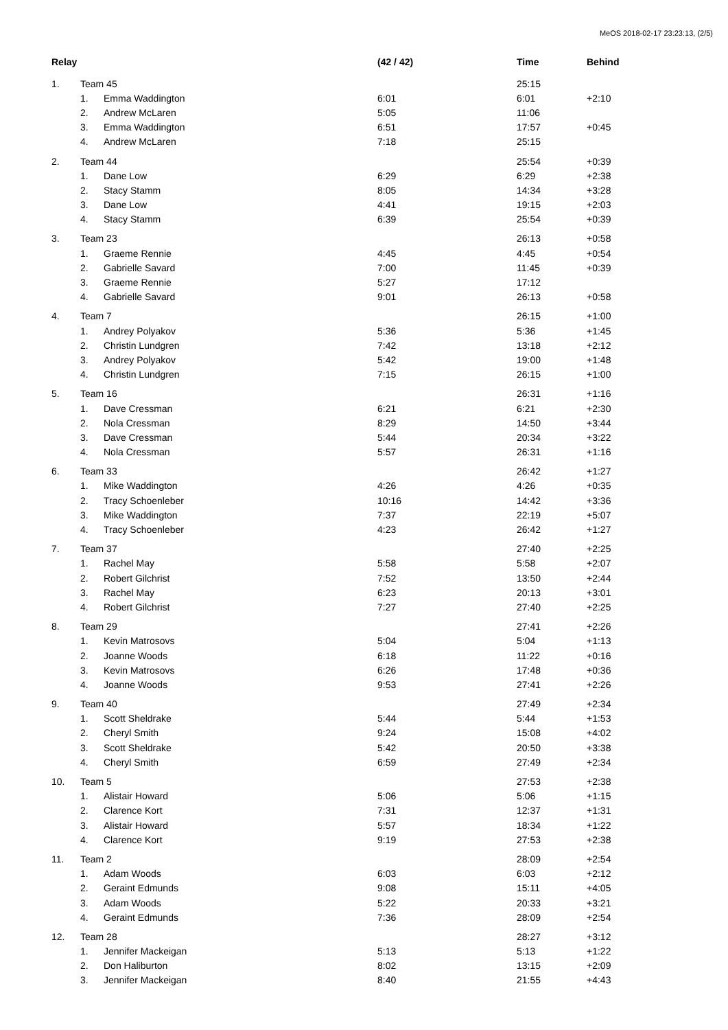MeOS 2018-02-17 23:23:13, (2/5)
| Relay | | | (42 / 42) | Time | Behind |
| --- | --- | --- | --- | --- | --- |
| 1. | Team 45 | | | 25:15 | |
| | 1. | Emma Waddington | 6:01 | 6:01 | +2:10 |
| | 2. | Andrew McLaren | 5:05 | 11:06 | |
| | 3. | Emma Waddington | 6:51 | 17:57 | +0:45 |
| | 4. | Andrew McLaren | 7:18 | 25:15 | |
| 2. | Team 44 | | | 25:54 | +0:39 |
| | 1. | Dane Low | 6:29 | 6:29 | +2:38 |
| | 2. | Stacy Stamm | 8:05 | 14:34 | +3:28 |
| | 3. | Dane Low | 4:41 | 19:15 | +2:03 |
| | 4. | Stacy Stamm | 6:39 | 25:54 | +0:39 |
| 3. | Team 23 | | | 26:13 | +0:58 |
| | 1. | Graeme Rennie | 4:45 | 4:45 | +0:54 |
| | 2. | Gabrielle Savard | 7:00 | 11:45 | +0:39 |
| | 3. | Graeme Rennie | 5:27 | 17:12 | |
| | 4. | Gabrielle Savard | 9:01 | 26:13 | +0:58 |
| 4. | Team 7 | | | 26:15 | +1:00 |
| | 1. | Andrey Polyakov | 5:36 | 5:36 | +1:45 |
| | 2. | Christin Lundgren | 7:42 | 13:18 | +2:12 |
| | 3. | Andrey Polyakov | 5:42 | 19:00 | +1:48 |
| | 4. | Christin Lundgren | 7:15 | 26:15 | +1:00 |
| 5. | Team 16 | | | 26:31 | +1:16 |
| | 1. | Dave Cressman | 6:21 | 6:21 | +2:30 |
| | 2. | Nola Cressman | 8:29 | 14:50 | +3:44 |
| | 3. | Dave Cressman | 5:44 | 20:34 | +3:22 |
| | 4. | Nola Cressman | 5:57 | 26:31 | +1:16 |
| 6. | Team 33 | | | 26:42 | +1:27 |
| | 1. | Mike Waddington | 4:26 | 4:26 | +0:35 |
| | 2. | Tracy Schoenleber | 10:16 | 14:42 | +3:36 |
| | 3. | Mike Waddington | 7:37 | 22:19 | +5:07 |
| | 4. | Tracy Schoenleber | 4:23 | 26:42 | +1:27 |
| 7. | Team 37 | | | 27:40 | +2:25 |
| | 1. | Rachel May | 5:58 | 5:58 | +2:07 |
| | 2. | Robert Gilchrist | 7:52 | 13:50 | +2:44 |
| | 3. | Rachel May | 6:23 | 20:13 | +3:01 |
| | 4. | Robert Gilchrist | 7:27 | 27:40 | +2:25 |
| 8. | Team 29 | | | 27:41 | +2:26 |
| | 1. | Kevin Matrosovs | 5:04 | 5:04 | +1:13 |
| | 2. | Joanne Woods | 6:18 | 11:22 | +0:16 |
| | 3. | Kevin Matrosovs | 6:26 | 17:48 | +0:36 |
| | 4. | Joanne Woods | 9:53 | 27:41 | +2:26 |
| 9. | Team 40 | | | 27:49 | +2:34 |
| | 1. | Scott Sheldrake | 5:44 | 5:44 | +1:53 |
| | 2. | Cheryl Smith | 9:24 | 15:08 | +4:02 |
| | 3. | Scott Sheldrake | 5:42 | 20:50 | +3:38 |
| | 4. | Cheryl Smith | 6:59 | 27:49 | +2:34 |
| 10. | Team 5 | | | 27:53 | +2:38 |
| | 1. | Alistair Howard | 5:06 | 5:06 | +1:15 |
| | 2. | Clarence Kort | 7:31 | 12:37 | +1:31 |
| | 3. | Alistair Howard | 5:57 | 18:34 | +1:22 |
| | 4. | Clarence Kort | 9:19 | 27:53 | +2:38 |
| 11. | Team 2 | | | 28:09 | +2:54 |
| | 1. | Adam Woods | 6:03 | 6:03 | +2:12 |
| | 2. | Geraint Edmunds | 9:08 | 15:11 | +4:05 |
| | 3. | Adam Woods | 5:22 | 20:33 | +3:21 |
| | 4. | Geraint Edmunds | 7:36 | 28:09 | +2:54 |
| 12. | Team 28 | | | 28:27 | +3:12 |
| | 1. | Jennifer Mackeigan | 5:13 | 5:13 | +1:22 |
| | 2. | Don Haliburton | 8:02 | 13:15 | +2:09 |
| | 3. | Jennifer Mackeigan | 8:40 | 21:55 | +4:43 |